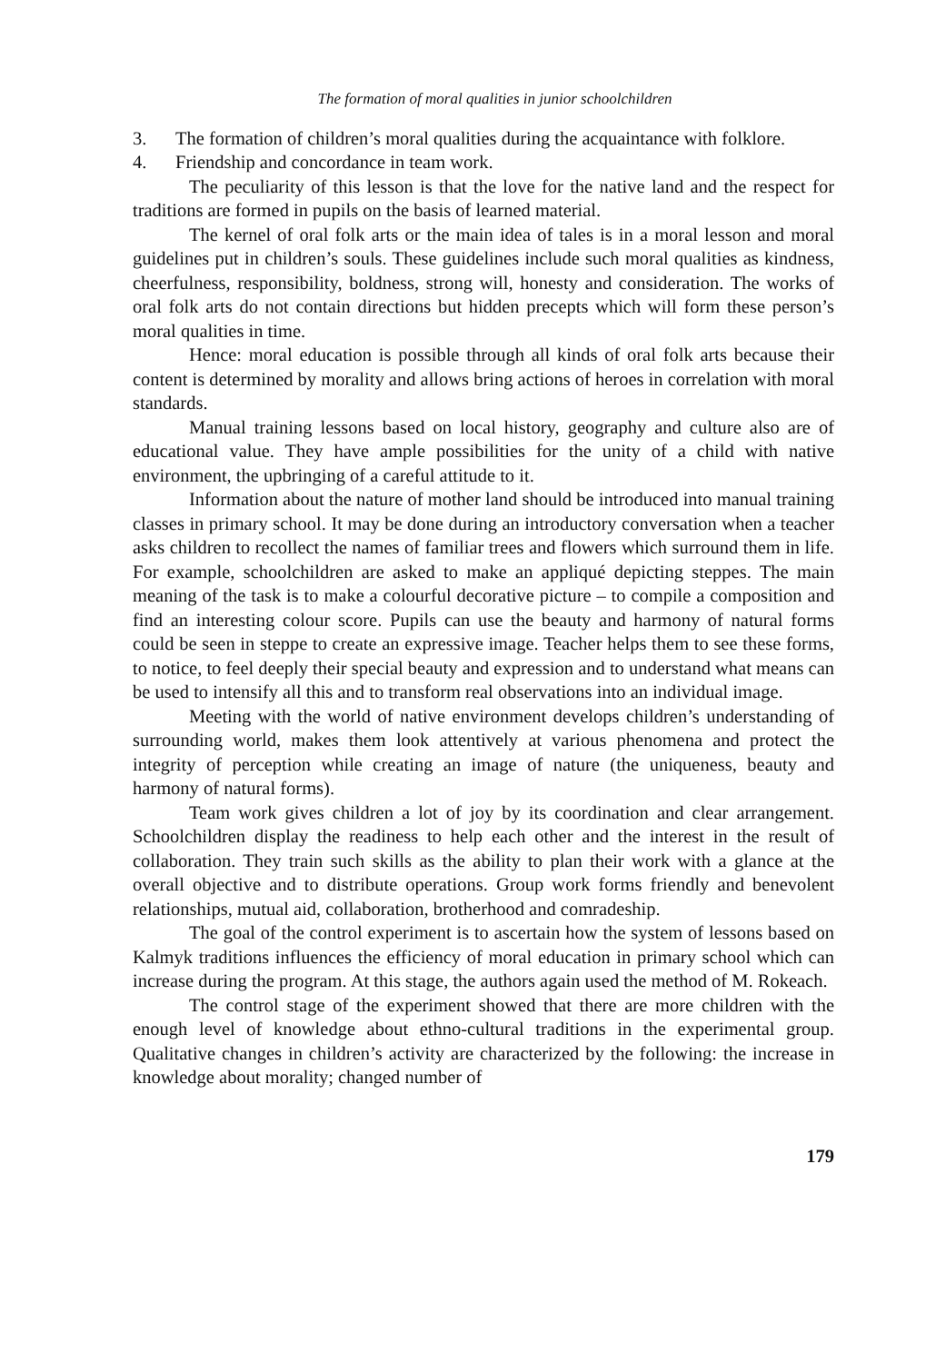The formation of moral qualities in junior schoolchildren
3. The formation of children’s moral qualities during the acquaintance with folklore.
4. Friendship and concordance in team work.
The peculiarity of this lesson is that the love for the native land and the respect for traditions are formed in pupils on the basis of learned material.
The kernel of oral folk arts or the main idea of tales is in a moral lesson and moral guidelines put in children’s souls. These guidelines include such moral qualities as kindness, cheerfulness, responsibility, boldness, strong will, honesty and consideration. The works of oral folk arts do not contain directions but hidden precepts which will form these person’s moral qualities in time.
Hence: moral education is possible through all kinds of oral folk arts because their content is determined by morality and allows bring actions of heroes in correlation with moral standards.
Manual training lessons based on local history, geography and culture also are of educational value. They have ample possibilities for the unity of a child with native environment, the upbringing of a careful attitude to it.
Information about the nature of mother land should be introduced into manual training classes in primary school. It may be done during an introductory conversation when a teacher asks children to recollect the names of familiar trees and flowers which surround them in life. For example, schoolchildren are asked to make an appliqué depicting steppes. The main meaning of the task is to make a colourful decorative picture – to compile a composition and find an interesting colour score. Pupils can use the beauty and harmony of natural forms could be seen in steppe to create an expressive image. Teacher helps them to see these forms, to notice, to feel deeply their special beauty and expression and to understand what means can be used to intensify all this and to transform real observations into an individual image.
Meeting with the world of native environment develops children’s understanding of surrounding world, makes them look attentively at various phenomena and protect the integrity of perception while creating an image of nature (the uniqueness, beauty and harmony of natural forms).
Team work gives children a lot of joy by its coordination and clear arrangement. Schoolchildren display the readiness to help each other and the interest in the result of collaboration. They train such skills as the ability to plan their work with a glance at the overall objective and to distribute operations. Group work forms friendly and benevolent relationships, mutual aid, collaboration, brotherhood and comradeship.
The goal of the control experiment is to ascertain how the system of lessons based on Kalmyk traditions influences the efficiency of moral education in primary school which can increase during the program. At this stage, the authors again used the method of M. Rokeach.
The control stage of the experiment showed that there are more children with the enough level of knowledge about ethno-cultural traditions in the experimental group. Qualitative changes in children’s activity are characterized by the following: the increase in knowledge about morality; changed number of
179